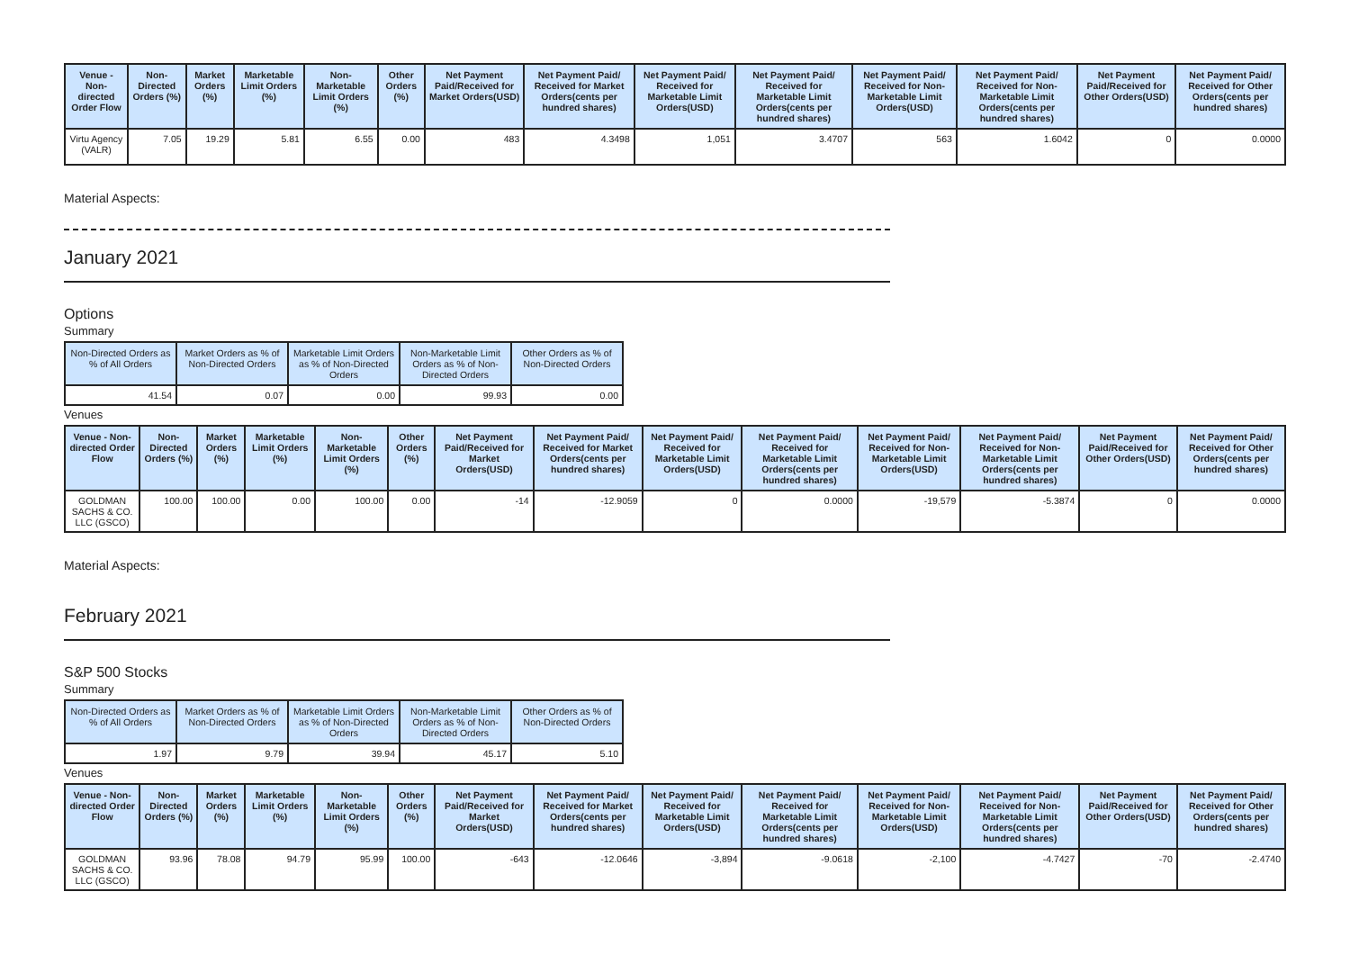| Venue - Non-directed Order Flow | Non-Directed Orders (%) | Market Orders (%) | Marketable Limit Orders (%) | Non-Marketable Limit Orders (%) | Other Orders (%) | Net Payment Paid/Received for Market Orders(USD) | Net Payment Paid/ Received for Market Orders(cents per hundred shares) | Net Payment Paid/ Received for Marketable Limit Orders(USD) | Net Payment Paid/ Received for Marketable Limit Orders(cents per hundred shares) | Net Payment Paid/ Received for Non-Marketable Limit Orders(USD) | Net Payment Paid/ Received for Non-Marketable Limit Orders(cents per hundred shares) | Net Payment Paid/Received for Other Orders(USD) | Net Payment Paid/ Received for Other Orders(cents per hundred shares) |
| --- | --- | --- | --- | --- | --- | --- | --- | --- | --- | --- | --- | --- | --- |
| Virtu Agency (VALR) | 7.05 | 19.29 | 5.81 | 6.55 | 0.00 | 483 | 4.3498 | 1,051 | 3.4707 | 563 | 1.6042 | 0 | 0.0000 |
Material Aspects:
January 2021
Options
Summary
| Non-Directed Orders as % of All Orders | Market Orders as % of Non-Directed Orders | Marketable Limit Orders as % of Non-Directed Orders | Non-Marketable Limit Orders as % of Non-Directed Orders | Other Orders as % of Non-Directed Orders |
| --- | --- | --- | --- | --- |
| 41.54 | 0.07 | 0.00 | 99.93 | 0.00 |
Venues
| Venue - Non-directed Order Flow | Non-Directed Orders (%) | Market Orders (%) | Marketable Limit Orders (%) | Non-Marketable Limit Orders (%) | Other Orders (%) | Net Payment Paid/Received for Market Orders(USD) | Net Payment Paid/ Received for Market Orders(cents per hundred shares) | Net Payment Paid/ Received for Marketable Limit Orders(USD) | Net Payment Paid/ Received for Marketable Limit Orders(cents per hundred shares) | Net Payment Paid/ Received for Non-Marketable Limit Orders(USD) | Net Payment Paid/ Received for Non-Marketable Limit Orders(cents per hundred shares) | Net Payment Paid/Received for Other Orders(USD) | Net Payment Paid/ Received for Other Orders(cents per hundred shares) |
| --- | --- | --- | --- | --- | --- | --- | --- | --- | --- | --- | --- | --- | --- |
| GOLDMAN SACHS & CO. LLC (GSCO) | 100.00 | 100.00 | 0.00 | 100.00 | 0.00 | -14 | -12.9059 | 0 | 0.0000 | -19,579 | -5.3874 | 0 | 0.0000 |
Material Aspects:
February 2021
S&P 500 Stocks
Summary
| Non-Directed Orders as % of All Orders | Market Orders as % of Non-Directed Orders | Marketable Limit Orders as % of Non-Directed Orders | Non-Marketable Limit Orders as % of Non-Directed Orders | Other Orders as % of Non-Directed Orders |
| --- | --- | --- | --- | --- |
| 1.97 | 9.79 | 39.94 | 45.17 | 5.10 |
Venues
| Venue - Non-directed Order Flow | Non-Directed Orders (%) | Market Orders (%) | Marketable Limit Orders (%) | Non-Marketable Limit Orders (%) | Other Orders (%) | Net Payment Paid/Received for Market Orders(USD) | Net Payment Paid/ Received for Market Orders(cents per hundred shares) | Net Payment Paid/ Received for Marketable Limit Orders(USD) | Net Payment Paid/ Received for Marketable Limit Orders(cents per hundred shares) | Net Payment Paid/ Received for Non-Marketable Limit Orders(USD) | Net Payment Paid/ Received for Non-Marketable Limit Orders(cents per hundred shares) | Net Payment Paid/Received for Other Orders(USD) | Net Payment Paid/ Received for Other Orders(cents per hundred shares) |
| --- | --- | --- | --- | --- | --- | --- | --- | --- | --- | --- | --- | --- | --- |
| GOLDMAN SACHS & CO. LLC (GSCO) | 93.96 | 78.08 | 94.79 | 95.99 | 100.00 | -643 | -12.0646 | -3,894 | -9.0618 | -2,100 | -4.7427 | -70 | -2.4740 |